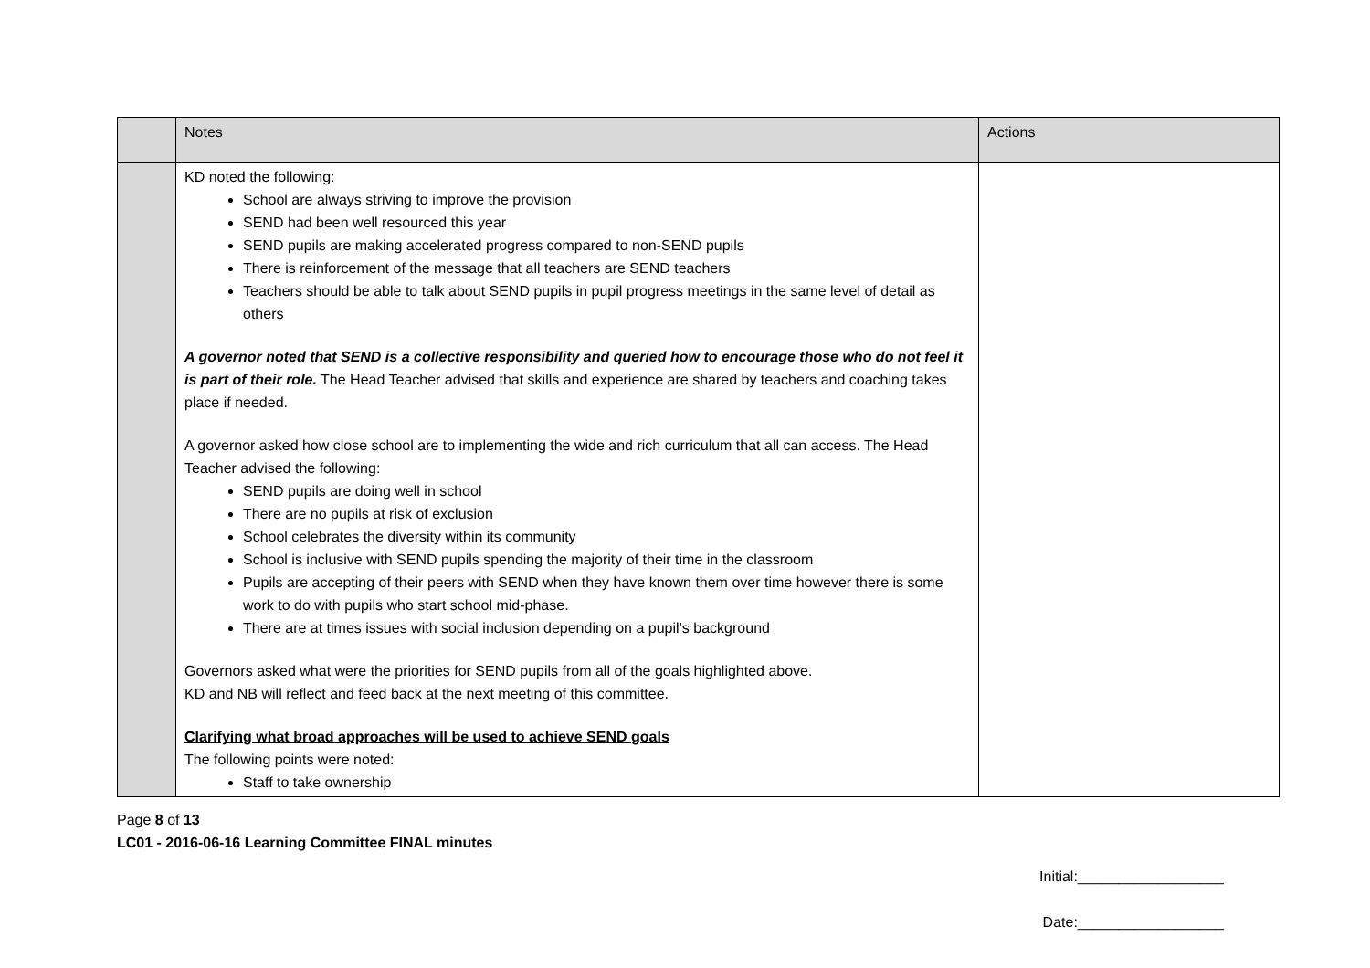| | Notes | Actions |
| | KD noted the following: School are always striving to improve the provision SEND had been well resourced this year SEND pupils are making accelerated progress compared to non-SEND pupils There is reinforcement of the message that all teachers are SEND teachers Teachers should be able to talk about SEND pupils in pupil progress meetings in the same level of detail as others A governor noted that SEND is a collective responsibility and queried how to encourage those who do not feel it is part of their role. The Head Teacher advised that skills and experience are shared by teachers and coaching takes place if needed. A governor asked how close school are to implementing the wide and rich curriculum that all can access. The Head Teacher advised the following: SEND pupils are doing well in school There are no pupils at risk of exclusion School celebrates the diversity within its community School is inclusive with SEND pupils spending the majority of their time in the classroom Pupils are accepting of their peers with SEND when they have known them over time however there is some work to do with pupils who start school mid-phase. There are at times issues with social inclusion depending on a pupil’s background Governors asked what were the priorities for SEND pupils from all of the goals highlighted above. KD and NB will reflect and feed back at the next meeting of this committee. Clarifying what broad approaches will be used to achieve SEND goals The following points were noted: Staff to take ownership | |
Page 8 of 13
LC01 - 2016-06-16 Learning Committee FINAL minutes
Initial:__________________
Date:__________________